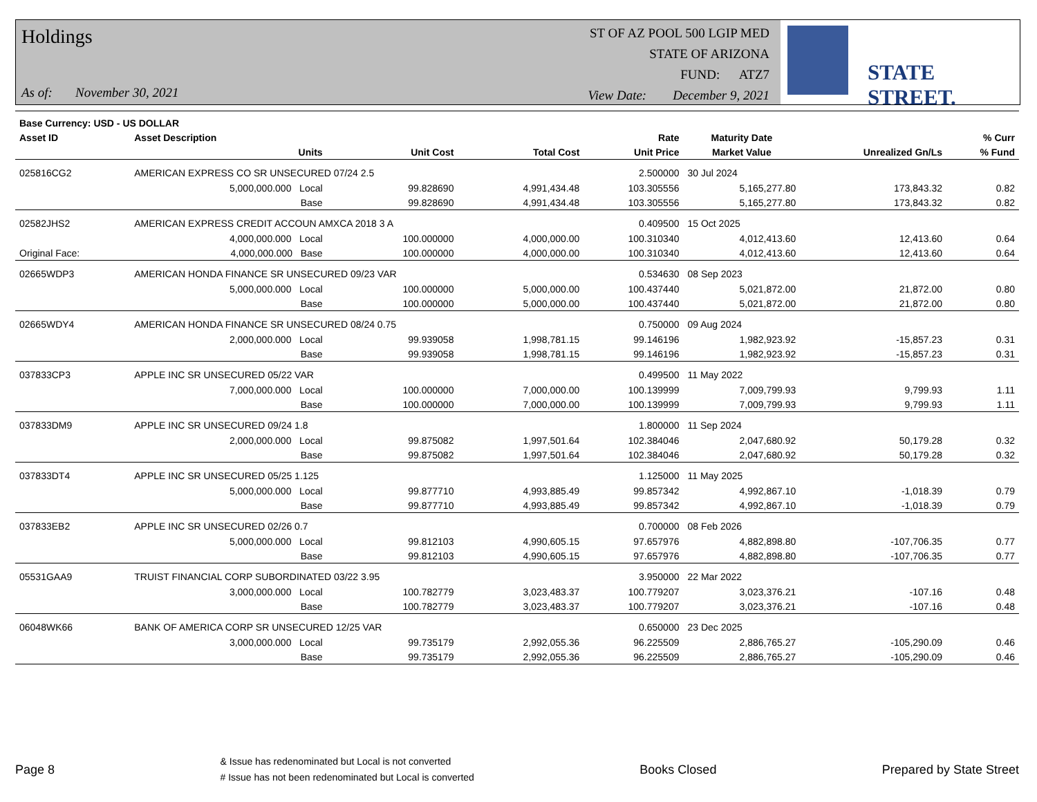Holdings
As of: November 30, 2021
ST OF AZ POOL 500 LGIP MED
STATE OF ARIZONA
FUND: ATZ7
View Date: December 9, 2021
STATE STREET.
| Base Currency: USD - US DOLLAR | | | | | | | | |
| --- | --- | --- | --- | --- | --- | --- | --- | --- |
| Asset ID | Asset Description | | | | Rate | Maturity Date | | % Curr |
| | Units | | Unit Cost | Total Cost | Unit Price | Market Value | Unrealized Gn/Ls | % Fund |
| 025816CG2 | AMERICAN EXPRESS CO SR UNSECURED 07/24 2.5 | | | | 2.500000 | 30 Jul 2024 | | |
| | 5,000,000.000 Local | | 99.828690 | 4,991,434.48 | 103.305556 | 5,165,277.80 | 173,843.32 | 0.82 |
| | Base | | 99.828690 | 4,991,434.48 | 103.305556 | 5,165,277.80 | 173,843.32 | 0.82 |
| 02582JHS2 | AMERICAN EXPRESS CREDIT ACCOUN AMXCA 2018 3 A | | | | 0.409500 | 15 Oct 2025 | | |
| | 4,000,000.000 Local | | 100.000000 | 4,000,000.00 | 100.310340 | 4,012,413.60 | 12,413.60 | 0.64 |
| Original Face: | 4,000,000.000 Base | | 100.000000 | 4,000,000.00 | 100.310340 | 4,012,413.60 | 12,413.60 | 0.64 |
| 02665WDP3 | AMERICAN HONDA FINANCE SR UNSECURED 09/23 VAR | | | | 0.534630 | 08 Sep 2023 | | |
| | 5,000,000.000 Local | | 100.000000 | 5,000,000.00 | 100.437440 | 5,021,872.00 | 21,872.00 | 0.80 |
| | Base | | 100.000000 | 5,000,000.00 | 100.437440 | 5,021,872.00 | 21,872.00 | 0.80 |
| 02665WDY4 | AMERICAN HONDA FINANCE SR UNSECURED 08/24 0.75 | | | | 0.750000 | 09 Aug 2024 | | |
| | 2,000,000.000 Local | | 99.939058 | 1,998,781.15 | 99.146196 | 1,982,923.92 | -15,857.23 | 0.31 |
| | Base | | 99.939058 | 1,998,781.15 | 99.146196 | 1,982,923.92 | -15,857.23 | 0.31 |
| 037833CP3 | APPLE INC SR UNSECURED 05/22 VAR | | | | 0.499500 | 11 May 2022 | | |
| | 7,000,000.000 Local | | 100.000000 | 7,000,000.00 | 100.139999 | 7,009,799.93 | 9,799.93 | 1.11 |
| | Base | | 100.000000 | 7,000,000.00 | 100.139999 | 7,009,799.93 | 9,799.93 | 1.11 |
| 037833DM9 | APPLE INC SR UNSECURED 09/24 1.8 | | | | 1.800000 | 11 Sep 2024 | | |
| | 2,000,000.000 Local | | 99.875082 | 1,997,501.64 | 102.384046 | 2,047,680.92 | 50,179.28 | 0.32 |
| | Base | | 99.875082 | 1,997,501.64 | 102.384046 | 2,047,680.92 | 50,179.28 | 0.32 |
| 037833DT4 | APPLE INC SR UNSECURED 05/25 1.125 | | | | 1.125000 | 11 May 2025 | | |
| | 5,000,000.000 Local | | 99.877710 | 4,993,885.49 | 99.857342 | 4,992,867.10 | -1,018.39 | 0.79 |
| | Base | | 99.877710 | 4,993,885.49 | 99.857342 | 4,992,867.10 | -1,018.39 | 0.79 |
| 037833EB2 | APPLE INC SR UNSECURED 02/26 0.7 | | | | 0.700000 | 08 Feb 2026 | | |
| | 5,000,000.000 Local | | 99.812103 | 4,990,605.15 | 97.657976 | 4,882,898.80 | -107,706.35 | 0.77 |
| | Base | | 99.812103 | 4,990,605.15 | 97.657976 | 4,882,898.80 | -107,706.35 | 0.77 |
| 05531GAA9 | TRUIST FINANCIAL CORP SUBORDINATED 03/22 3.95 | | | | 3.950000 | 22 Mar 2022 | | |
| | 3,000,000.000 Local | | 100.782779 | 3,023,483.37 | 100.779207 | 3,023,376.21 | -107.16 | 0.48 |
| | Base | | 100.782779 | 3,023,483.37 | 100.779207 | 3,023,376.21 | -107.16 | 0.48 |
| 06048WK66 | BANK OF AMERICA CORP SR UNSECURED 12/25 VAR | | | | 0.650000 | 23 Dec 2025 | | |
| | 3,000,000.000 Local | | 99.735179 | 2,992,055.36 | 96.225509 | 2,886,765.27 | -105,290.09 | 0.46 |
| | Base | | 99.735179 | 2,992,055.36 | 96.225509 | 2,886,765.27 | -105,290.09 | 0.46 |
Page 8 & Issue has redenominated but Local is not converted
# Issue has not been redenominated but Local is converted Books Closed Prepared by State Street